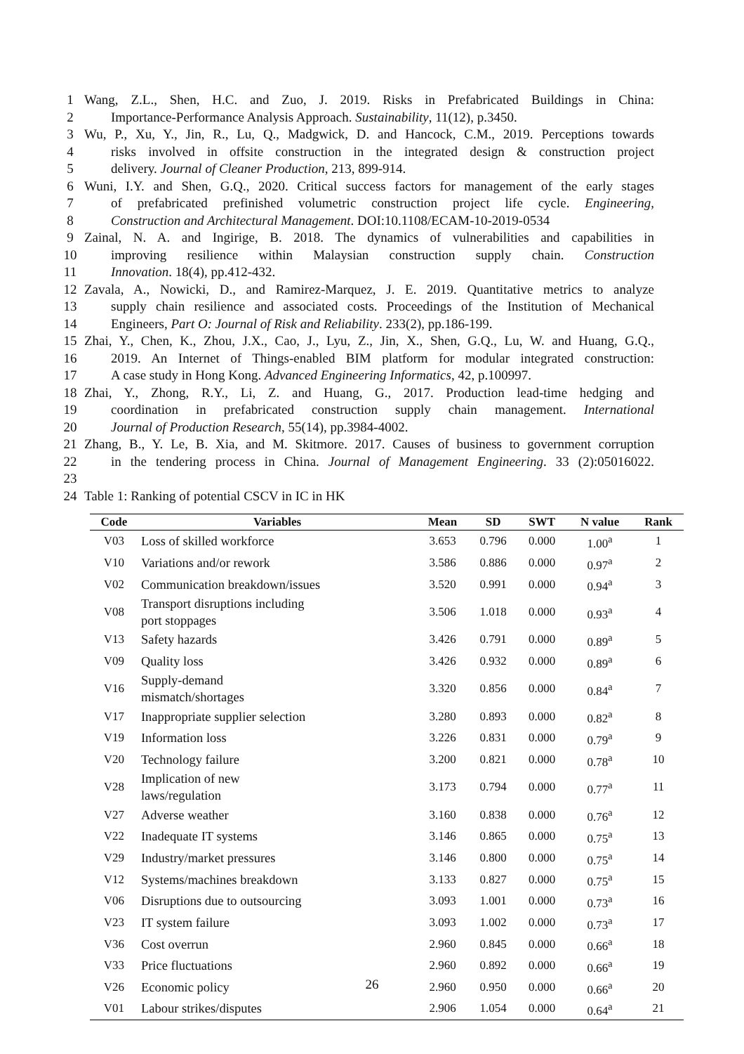1 Wang, Z.L., Shen, H.C. and Zuo, J. 2019. Risks in Prefabricated Buildings in China:
2 Importance-Performance Analysis Approach. Sustainability, 11(12), p.3450.
3 Wu, P., Xu, Y., Jin, R., Lu, Q., Madgwick, D. and Hancock, C.M., 2019. Perceptions towards
4 risks involved in offsite construction in the integrated design & construction project
5 delivery. Journal of Cleaner Production, 213, 899-914.
6 Wuni, I.Y. and Shen, G.Q., 2020. Critical success factors for management of the early stages
7 of prefabricated prefinished volumetric construction project life cycle. Engineering,
8 Construction and Architectural Management. DOI:10.1108/ECAM-10-2019-0534
9 Zainal, N. A. and Ingirige, B. 2018. The dynamics of vulnerabilities and capabilities in
10 improving resilience within Malaysian construction supply chain. Construction
11 Innovation. 18(4), pp.412-432.
12 Zavala, A., Nowicki, D., and Ramirez-Marquez, J. E. 2019. Quantitative metrics to analyze
13 supply chain resilience and associated costs. Proceedings of the Institution of Mechanical
14 Engineers, Part O: Journal of Risk and Reliability. 233(2), pp.186-199.
15 Zhai, Y., Chen, K., Zhou, J.X., Cao, J., Lyu, Z., Jin, X., Shen, G.Q., Lu, W. and Huang, G.Q.,
16 2019. An Internet of Things-enabled BIM platform for modular integrated construction:
17 A case study in Hong Kong. Advanced Engineering Informatics, 42, p.100997.
18 Zhai, Y., Zhong, R.Y., Li, Z. and Huang, G., 2017. Production lead-time hedging and
19 coordination in prefabricated construction supply chain management. International
20 Journal of Production Research, 55(14), pp.3984-4002.
21 Zhang, B., Y. Le, B. Xia, and M. Skitmore. 2017. Causes of business to government corruption
22 in the tendering process in China. Journal of Management Engineering. 33 (2):05016022.
23
24 Table 1: Ranking of potential CSCV in IC in HK
| Code | Variables | Mean | SD | SWT | N value | Rank |
| --- | --- | --- | --- | --- | --- | --- |
| V03 | Loss of skilled workforce | 3.653 | 0.796 | 0.000 | 1.00<sup>a</sup> | 1 |
| V10 | Variations and/or rework | 3.586 | 0.886 | 0.000 | 0.97<sup>a</sup> | 2 |
| V02 | Communication breakdown/issues | 3.520 | 0.991 | 0.000 | 0.94<sup>a</sup> | 3 |
| V08 | Transport disruptions including port stoppages | 3.506 | 1.018 | 0.000 | 0.93<sup>a</sup> | 4 |
| V13 | Safety hazards | 3.426 | 0.791 | 0.000 | 0.89<sup>a</sup> | 5 |
| V09 | Quality loss | 3.426 | 0.932 | 0.000 | 0.89<sup>a</sup> | 6 |
| V16 | Supply-demand mismatch/shortages | 3.320 | 0.856 | 0.000 | 0.84<sup>a</sup> | 7 |
| V17 | Inappropriate supplier selection | 3.280 | 0.893 | 0.000 | 0.82<sup>a</sup> | 8 |
| V19 | Information loss | 3.226 | 0.831 | 0.000 | 0.79<sup>a</sup> | 9 |
| V20 | Technology failure | 3.200 | 0.821 | 0.000 | 0.78<sup>a</sup> | 10 |
| V28 | Implication of new laws/regulation | 3.173 | 0.794 | 0.000 | 0.77<sup>a</sup> | 11 |
| V27 | Adverse weather | 3.160 | 0.838 | 0.000 | 0.76<sup>a</sup> | 12 |
| V22 | Inadequate IT systems | 3.146 | 0.865 | 0.000 | 0.75<sup>a</sup> | 13 |
| V29 | Industry/market pressures | 3.146 | 0.800 | 0.000 | 0.75<sup>a</sup> | 14 |
| V12 | Systems/machines breakdown | 3.133 | 0.827 | 0.000 | 0.75<sup>a</sup> | 15 |
| V06 | Disruptions due to outsourcing | 3.093 | 1.001 | 0.000 | 0.73<sup>a</sup> | 16 |
| V23 | IT system failure | 3.093 | 1.002 | 0.000 | 0.73<sup>a</sup> | 17 |
| V36 | Cost overrun | 2.960 | 0.845 | 0.000 | 0.66<sup>a</sup> | 18 |
| V33 | Price fluctuations | 2.960 | 0.892 | 0.000 | 0.66<sup>a</sup> | 19 |
| V26 | Economic policy | 2.960 | 0.950 | 0.000 | 0.66<sup>a</sup> | 20 |
| V01 | Labour strikes/disputes | 2.906 | 1.054 | 0.000 | 0.64<sup>a</sup> | 21 |
26